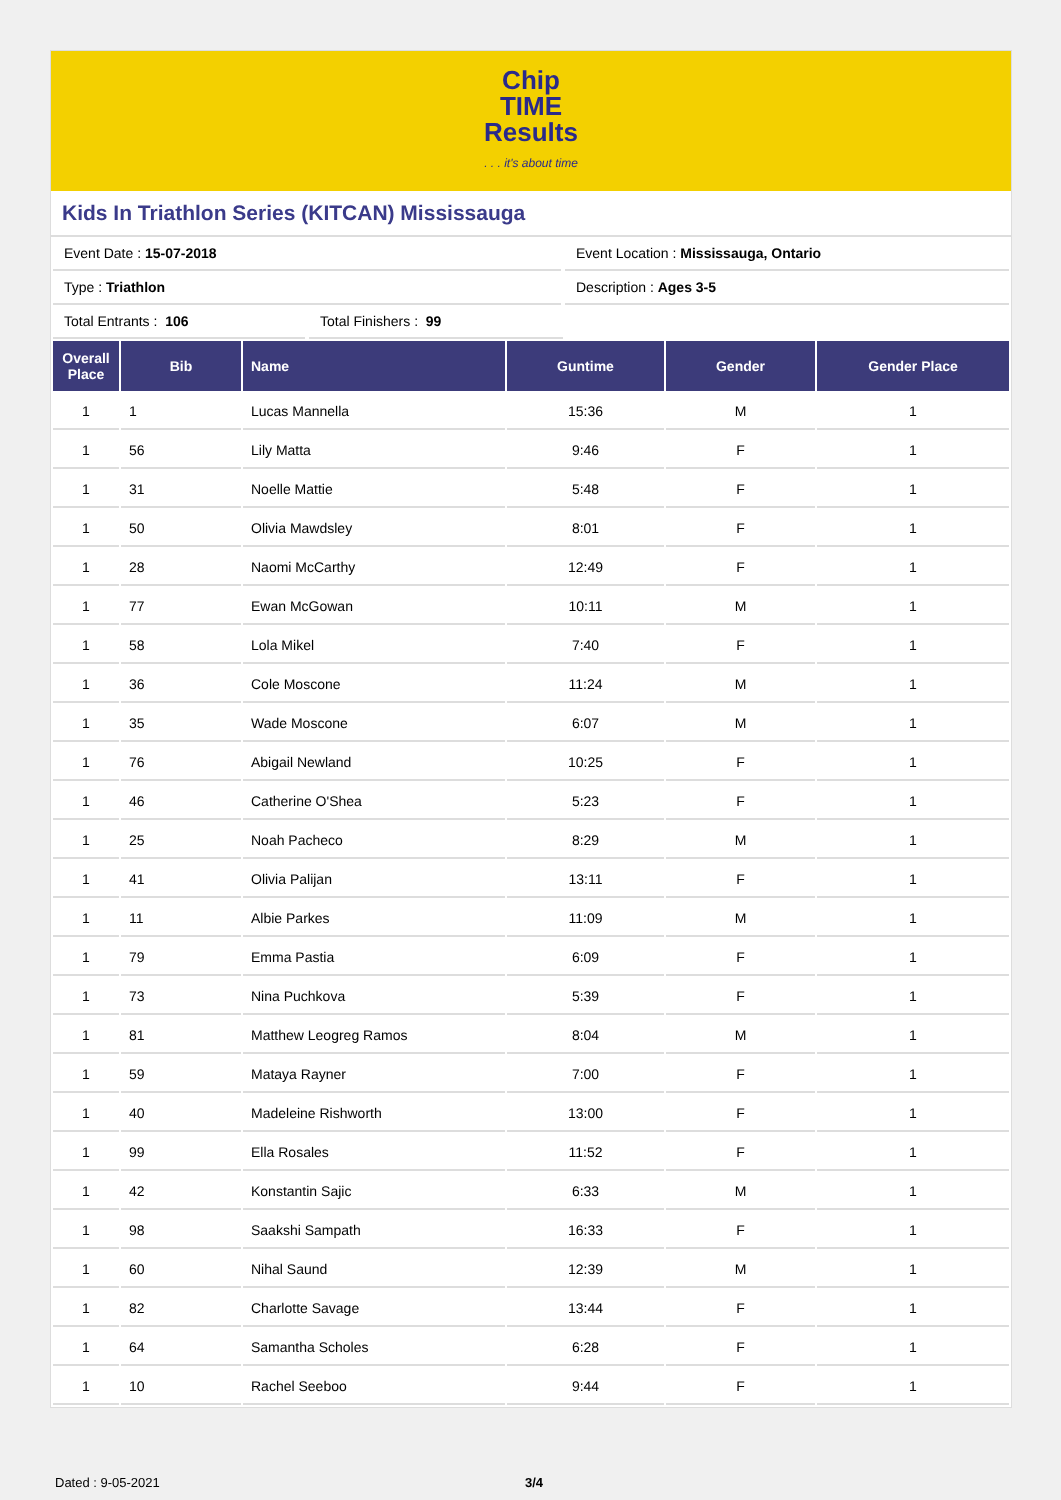Chip
TIME
Results
. . . it's about time
Kids In Triathlon Series (KITCAN) Mississauga
Event Date : 15-07-2018 Event Location : Mississauga, Ontario
Type : Triathlon Description : Ages 3-5
Total Entrants : 106 Total Finishers : 99
| Overall Place | Bib | Name | Guntime | Gender | Gender Place |
| --- | --- | --- | --- | --- | --- |
| 1 | 1 | Lucas Mannella | 15:36 | M | 1 |
| 1 | 56 | Lily Matta | 9:46 | F | 1 |
| 1 | 31 | Noelle Mattie | 5:48 | F | 1 |
| 1 | 50 | Olivia Mawdsley | 8:01 | F | 1 |
| 1 | 28 | Naomi McCarthy | 12:49 | F | 1 |
| 1 | 77 | Ewan McGowan | 10:11 | M | 1 |
| 1 | 58 | Lola Mikel | 7:40 | F | 1 |
| 1 | 36 | Cole Moscone | 11:24 | M | 1 |
| 1 | 35 | Wade Moscone | 6:07 | M | 1 |
| 1 | 76 | Abigail Newland | 10:25 | F | 1 |
| 1 | 46 | Catherine O'Shea | 5:23 | F | 1 |
| 1 | 25 | Noah Pacheco | 8:29 | M | 1 |
| 1 | 41 | Olivia Palijan | 13:11 | F | 1 |
| 1 | 11 | Albie Parkes | 11:09 | M | 1 |
| 1 | 79 | Emma Pastia | 6:09 | F | 1 |
| 1 | 73 | Nina Puchkova | 5:39 | F | 1 |
| 1 | 81 | Matthew Leogreg Ramos | 8:04 | M | 1 |
| 1 | 59 | Mataya Rayner | 7:00 | F | 1 |
| 1 | 40 | Madeleine Rishworth | 13:00 | F | 1 |
| 1 | 99 | Ella Rosales | 11:52 | F | 1 |
| 1 | 42 | Konstantin Sajic | 6:33 | M | 1 |
| 1 | 98 | Saakshi Sampath | 16:33 | F | 1 |
| 1 | 60 | Nihal Saund | 12:39 | M | 1 |
| 1 | 82 | Charlotte Savage | 13:44 | F | 1 |
| 1 | 64 | Samantha Scholes | 6:28 | F | 1 |
| 1 | 10 | Rachel Seeboo | 9:44 | F | 1 |
Dated : 9-05-2021 3/4